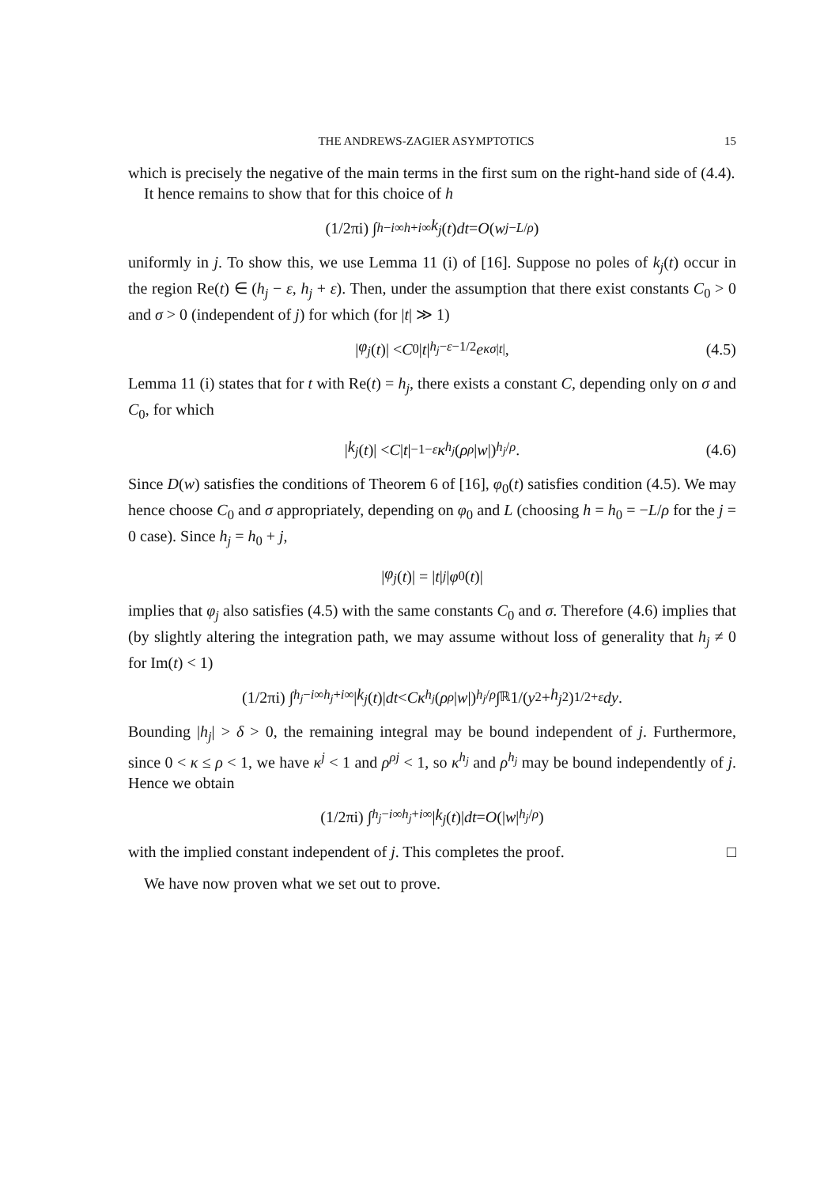THE ANDREWS-ZAGIER ASYMPTOTICS 15
which is precisely the negative of the main terms in the first sum on the right-hand side of (4.4).
It hence remains to show that for this choice of h
(1/2πi) ∫<sub>h−i∞</sub><sup>h+i∞</sup> k<sub>j</sub> (t) dt = O (w<sup>j−L/ρ</sup>)
uniformly in j. To show this, we use Lemma 11 (i) of [16]. Suppose no poles of k<sub>j</sub>(t) occur in the region Re(t) ∈ (h<sub>j</sub> − ε, h<sub>j</sub> + ε). Then, under the assumption that there exist constants C<sub>0</sub> > 0 and σ > 0 (independent of j) for which (for |t| ≫ 1)
| φ<sub>j</sub> (t)| < C<sub>0</sub>| t |<sup>h<sub>j</sub>−ε−1/2</sup> e<sup>κσ|t|</sup>, (4.5)
Lemma 11 (i) states that for t with Re(t) = h<sub>j</sub>, there exists a constant C, depending only on σ and C<sub>0</sub>, for which
| k<sub>j</sub> (t)| < C | t |<sup>−1−ε</sup> κ<sup>h<sub>j</sub></sup> (ρ<sup>ρ</sup> | w |)<sup>h<sub>j</sub>/ρ</sup> . (4.6)
Since D(w) satisfies the conditions of Theorem 6 of [16], φ<sub>0</sub>(t) satisfies condition (4.5). We may hence choose C<sub>0</sub> and σ appropriately, depending on φ<sub>0</sub> and L (choosing h = h<sub>0</sub> = −L/ρ for the j = 0 case). Since h<sub>j</sub> = h<sub>0</sub> + j,
| φ<sub>j</sub> (t)| = | t |<sup>j</sup> | φ<sub>0</sub>(t)|
implies that φ<sub>j</sub> also satisfies (4.5) with the same constants C<sub>0</sub> and σ. Therefore (4.6) implies that (by slightly altering the integration path, we may assume without loss of generality that h<sub>j</sub> ≠ 0 for Im(t) < 1)
(1/2πi) ∫<sub>h<sub>j</sub>−i∞</sub><sup>h<sub>j</sub>+i∞</sup> | k<sub>j</sub> (t)| dt < Cκ<sup>h<sub>j</sub></sup> (ρ<sup>ρ</sup> | w |)<sup>h<sub>j</sub>/ρ</sup> ∫<sub>ℝ</sub> 1/(y<sup>2</sup> + h<sub>j</sub><sup>2</sup>)<sup>1/2+ε</sup> dy.
Bounding |h<sub>j</sub>| > δ > 0, the remaining integral may be bound independent of j. Furthermore, since 0 < κ ≤ ρ < 1, we have κ<sup>j</sup> < 1 and ρ<sup>ρj</sup> < 1, so κ<sup>h<sub>j</sub></sup> and ρ<sup>h<sub>j</sub></sup> may be bound independently of j. Hence we obtain
(1/2πi) ∫<sub>h<sub>j</sub>−i∞</sub><sup>h<sub>j</sub>+i∞</sup> | k<sub>j</sub> (t)| dt = O (| w |<sup>h<sub>j</sub>/ρ</sup>)
with the implied constant independent of j. This completes the proof. □
We have now proven what we set out to prove.